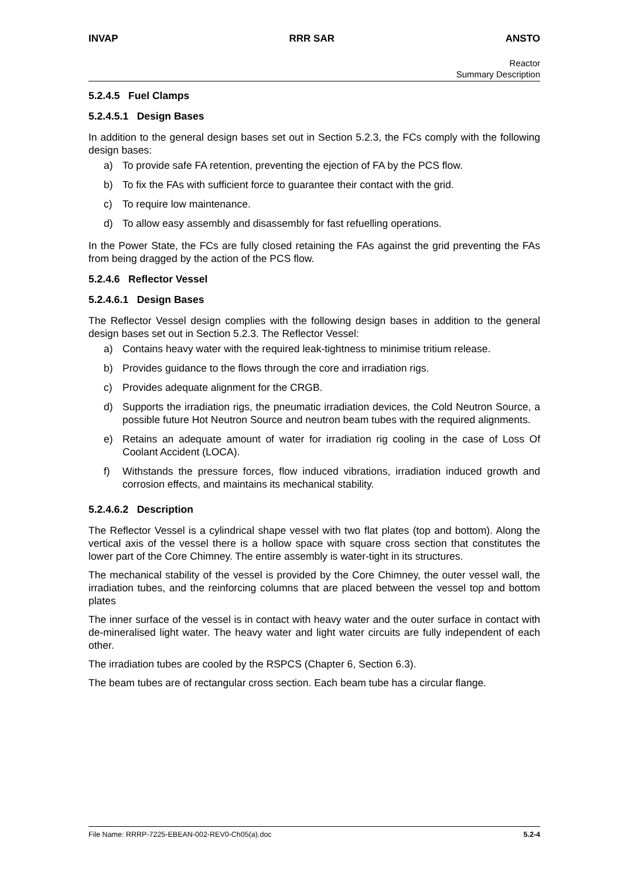INVAP RRR SAR ANSTO
Reactor
Summary Description
5.2.4.5 Fuel Clamps
5.2.4.5.1 Design Bases
In addition to the general design bases set out in Section 5.2.3, the FCs comply with the following design bases:
a) To provide safe FA retention, preventing the ejection of FA by the PCS flow.
b) To fix the FAs with sufficient force to guarantee their contact with the grid.
c) To require low maintenance.
d) To allow easy assembly and disassembly for fast refuelling operations.
In the Power State, the FCs are fully closed retaining the FAs against the grid preventing the FAs from being dragged by the action of the PCS flow.
5.2.4.6 Reflector Vessel
5.2.4.6.1 Design Bases
The Reflector Vessel design complies with the following design bases in addition to the general design bases set out in Section 5.2.3. The Reflector Vessel:
a) Contains heavy water with the required leak-tightness to minimise tritium release.
b) Provides guidance to the flows through the core and irradiation rigs.
c) Provides adequate alignment for the CRGB.
d) Supports the irradiation rigs, the pneumatic irradiation devices, the Cold Neutron Source, a possible future Hot Neutron Source and neutron beam tubes with the required alignments.
e) Retains an adequate amount of water for irradiation rig cooling in the case of Loss Of Coolant Accident (LOCA).
f) Withstands the pressure forces, flow induced vibrations, irradiation induced growth and corrosion effects, and maintains its mechanical stability.
5.2.4.6.2 Description
The Reflector Vessel is a cylindrical shape vessel with two flat plates (top and bottom). Along the vertical axis of the vessel there is a hollow space with square cross section that constitutes the lower part of the Core Chimney. The entire assembly is water-tight in its structures.
The mechanical stability of the vessel is provided by the Core Chimney, the outer vessel wall, the irradiation tubes, and the reinforcing columns that are placed between the vessel top and bottom plates
The inner surface of the vessel is in contact with heavy water and the outer surface in contact with de-mineralised light water. The heavy water and light water circuits are fully independent of each other.
The irradiation tubes are cooled by the RSPCS (Chapter 6, Section 6.3).
The beam tubes are of rectangular cross section. Each beam tube has a circular flange.
File Name: RRRP-7225-EBEAN-002-REV0-Ch05(a).doc 5.2-4